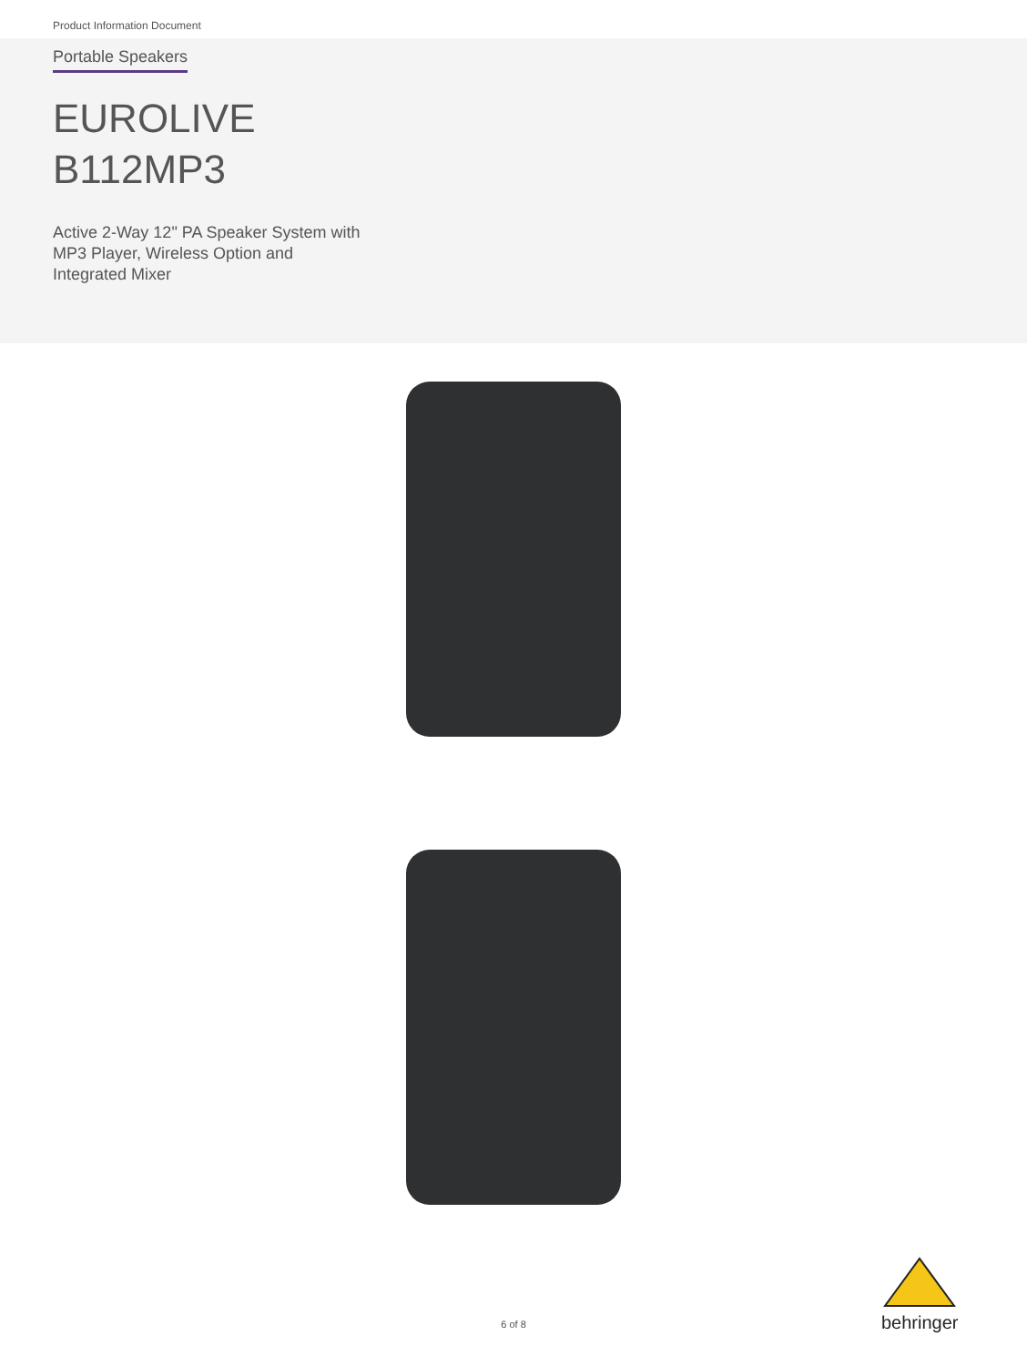Product Information Document
Portable Speakers
EUROLIVE
B112MP3
Active 2-Way 12" PA Speaker System with
MP3 Player, Wireless Option and
Integrated Mixer
6 of 8
behringer